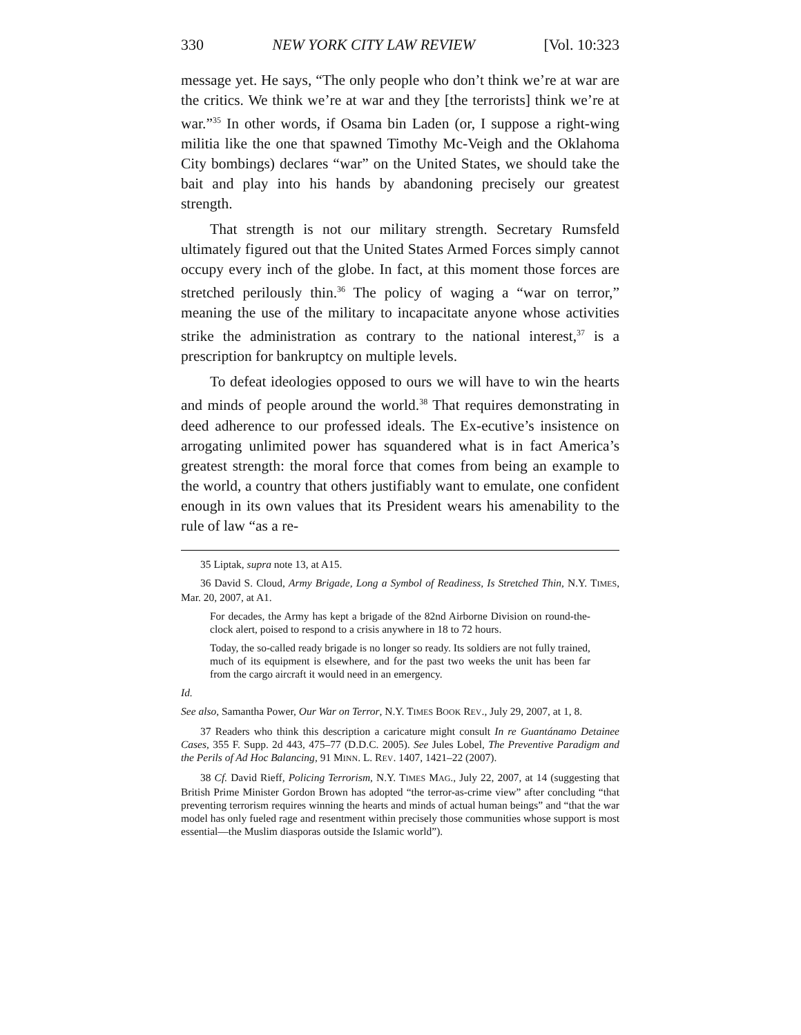330 NEW YORK CITY LAW REVIEW [Vol. 10:323
message yet. He says, “The only people who don’t think we’re at war are the critics. We think we’re at war and they [the terrorists] think we’re at war.”<sup>35</sup> In other words, if Osama bin Laden (or, I suppose a right-wing militia like the one that spawned Timothy Mc-Veigh and the Oklahoma City bombings) declares “war” on the United States, we should take the bait and play into his hands by abandoning precisely our greatest strength.
That strength is not our military strength. Secretary Rumsfeld ultimately figured out that the United States Armed Forces simply cannot occupy every inch of the globe. In fact, at this moment those forces are stretched perilously thin.<sup>36</sup> The policy of waging a “war on terror,” meaning the use of the military to incapacitate anyone whose activities strike the administration as contrary to the national interest,<sup>37</sup> is a prescription for bankruptcy on multiple levels.
To defeat ideologies opposed to ours we will have to win the hearts and minds of people around the world.<sup>38</sup> That requires demonstrating in deed adherence to our professed ideals. The Ex-ecutive’s insistence on arrogating unlimited power has squandered what is in fact America’s greatest strength: the moral force that comes from being an example to the world, a country that others justifiably want to emulate, one confident enough in its own values that its President wears his amenability to the rule of law “as a re-
35 Liptak, supra note 13, at A15.
36 David S. Cloud, Army Brigade, Long a Symbol of Readiness, Is Stretched Thin, N.Y. TIMES, Mar. 20, 2007, at A1.
For decades, the Army has kept a brigade of the 82nd Airborne Division on round-the-clock alert, poised to respond to a crisis anywhere in 18 to 72 hours.
Today, the so-called ready brigade is no longer so ready. Its soldiers are not fully trained, much of its equipment is elsewhere, and for the past two weeks the unit has been far from the cargo aircraft it would need in an emergency.
Id.
See also, Samantha Power, Our War on Terror, N.Y. TIMES BOOK REV., July 29, 2007, at 1, 8.
37 Readers who think this description a caricature might consult In re Guantánamo Detainee Cases, 355 F. Supp. 2d 443, 475–77 (D.D.C. 2005). See Jules Lobel, The Preventive Paradigm and the Perils of Ad Hoc Balancing, 91 MINN. L. REV. 1407, 1421–22 (2007).
38 Cf. David Rieff, Policing Terrorism, N.Y. TIMES MAG., July 22, 2007, at 14 (suggesting that British Prime Minister Gordon Brown has adopted “the terror-as-crime view” after concluding “that preventing terrorism requires winning the hearts and minds of actual human beings” and “that the war model has only fueled rage and resentment within precisely those communities whose support is most essential—the Muslim diasporas outside the Islamic world”).